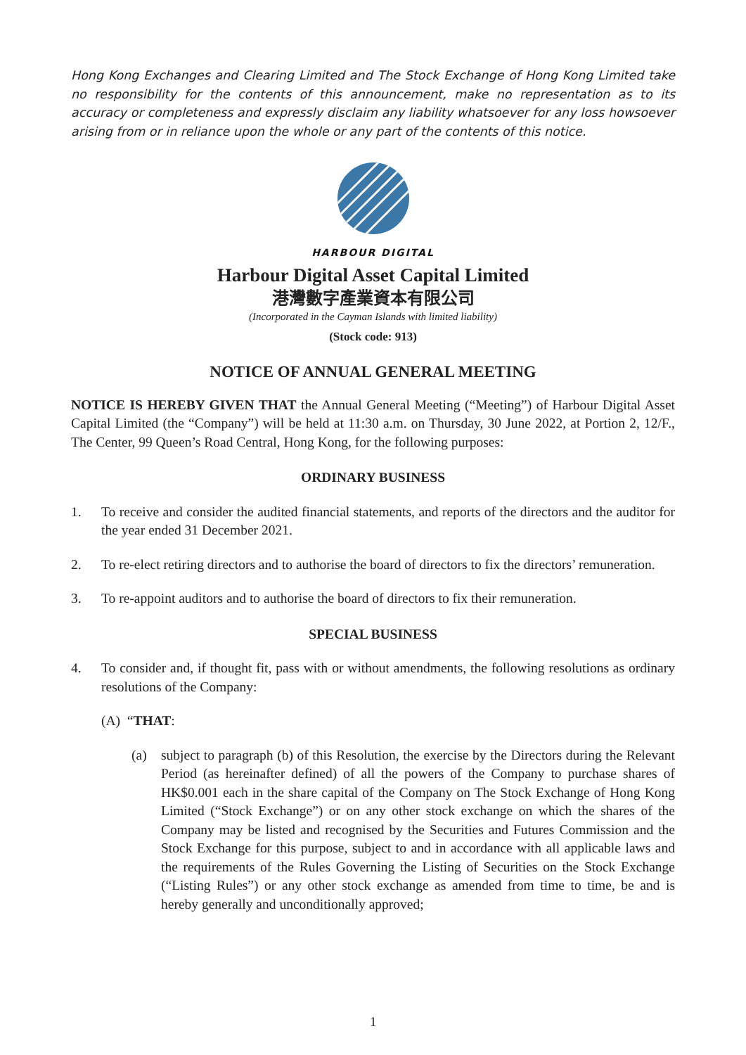Hong Kong Exchanges and Clearing Limited and The Stock Exchange of Hong Kong Limited take no responsibility for the contents of this announcement, make no representation as to its accuracy or completeness and expressly disclaim any liability whatsoever for any loss howsoever arising from or in reliance upon the whole or any part of the contents of this notice.
HARBOUR DIGITAL
Harbour Digital Asset Capital Limited
港灣數字產業資本有限公司
(Incorporated in the Cayman Islands with limited liability)
(Stock code: 913)
NOTICE OF ANNUAL GENERAL MEETING
NOTICE IS HEREBY GIVEN THAT the Annual General Meeting (“Meeting”) of Harbour Digital Asset Capital Limited (the “Company”) will be held at 11:30 a.m. on Thursday, 30 June 2022, at Portion 2, 12/F., The Center, 99 Queen’s Road Central, Hong Kong, for the following purposes:
ORDINARY BUSINESS
1. To receive and consider the audited financial statements, and reports of the directors and the auditor for the year ended 31 December 2021.
2. To re-elect retiring directors and to authorise the board of directors to fix the directors’ remuneration.
3. To re-appoint auditors and to authorise the board of directors to fix their remuneration.
SPECIAL BUSINESS
4. To consider and, if thought fit, pass with or without amendments, the following resolutions as ordinary resolutions of the Company:
(A) “THAT:
(a) subject to paragraph (b) of this Resolution, the exercise by the Directors during the Relevant Period (as hereinafter defined) of all the powers of the Company to purchase shares of HK$0.001 each in the share capital of the Company on The Stock Exchange of Hong Kong Limited (“Stock Exchange”) or on any other stock exchange on which the shares of the Company may be listed and recognised by the Securities and Futures Commission and the Stock Exchange for this purpose, subject to and in accordance with all applicable laws and the requirements of the Rules Governing the Listing of Securities on the Stock Exchange (“Listing Rules”) or any other stock exchange as amended from time to time, be and is hereby generally and unconditionally approved;
1